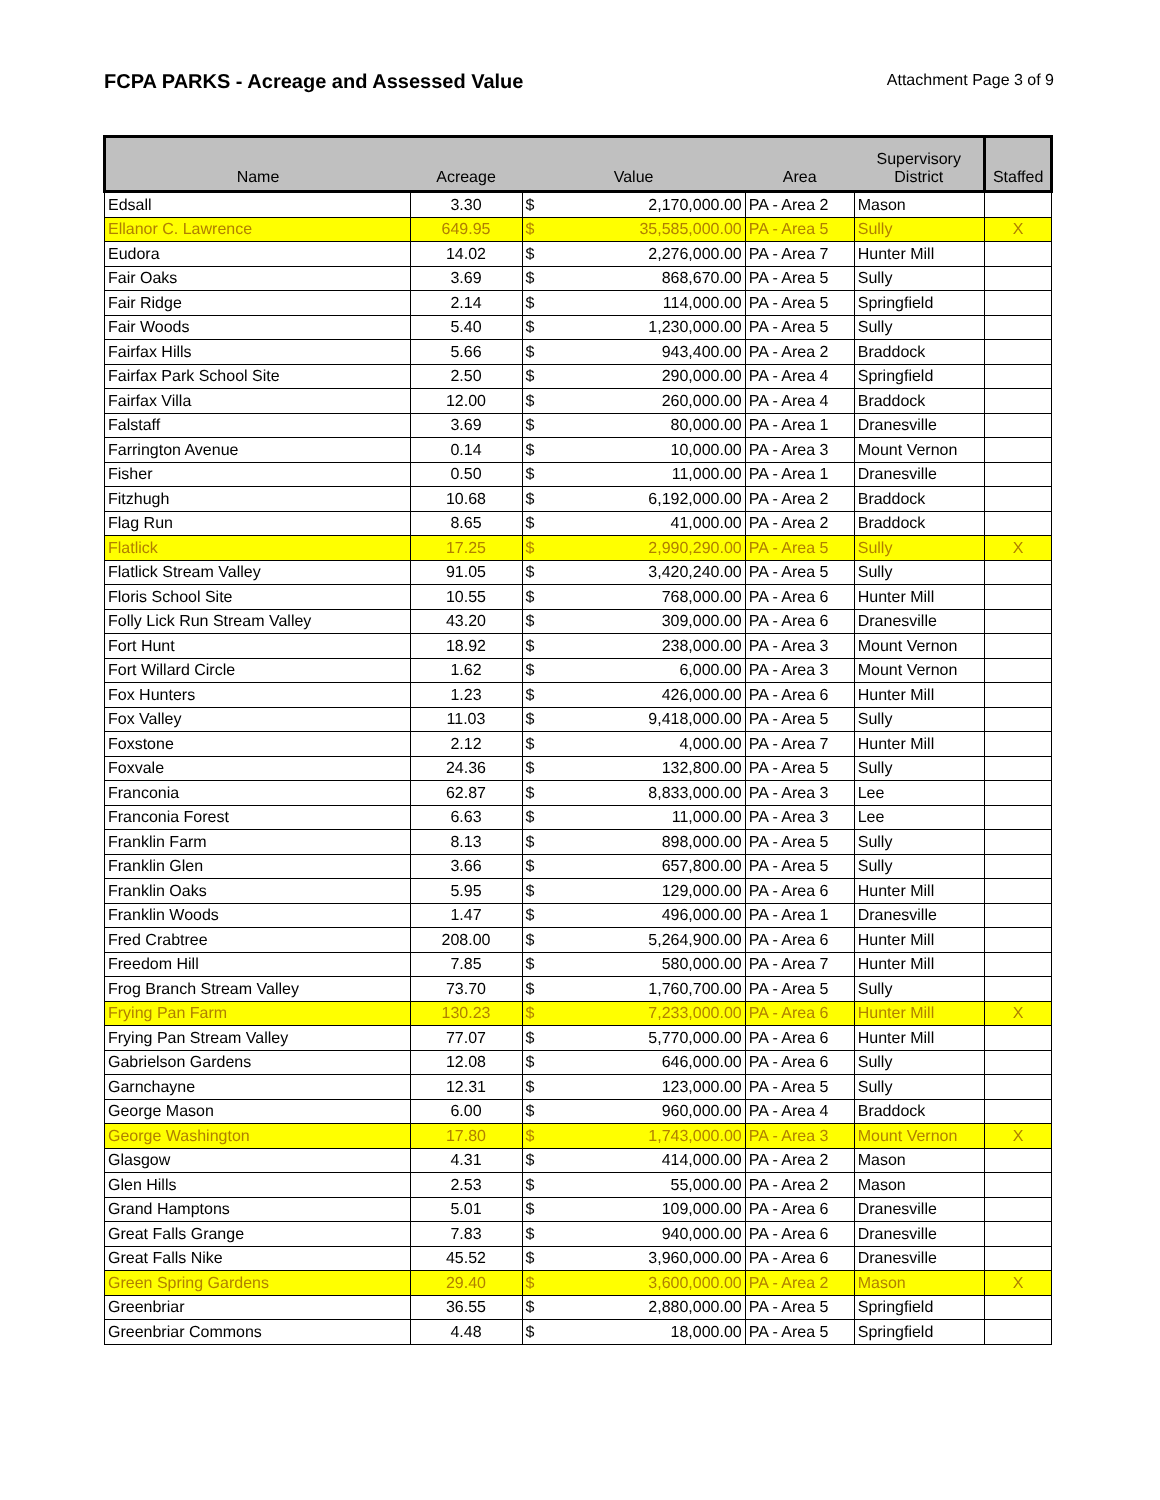FCPA PARKS - Acreage and Assessed Value
Attachment Page 3 of 9
| Name | Acreage | Value | | Area | Supervisory District | Staffed |
| --- | --- | --- | --- | --- | --- | --- |
| Edsall | 3.30 | $ | 2,170,000.00 | PA - Area 2 | Mason | |
| Ellanor C. Lawrence | 649.95 | $ | 35,585,000.00 | PA - Area 5 | Sully | X |
| Eudora | 14.02 | $ | 2,276,000.00 | PA - Area 7 | Hunter Mill | |
| Fair Oaks | 3.69 | $ | 868,670.00 | PA - Area 5 | Sully | |
| Fair Ridge | 2.14 | $ | 114,000.00 | PA - Area 5 | Springfield | |
| Fair Woods | 5.40 | $ | 1,230,000.00 | PA - Area 5 | Sully | |
| Fairfax Hills | 5.66 | $ | 943,400.00 | PA - Area 2 | Braddock | |
| Fairfax Park School Site | 2.50 | $ | 290,000.00 | PA - Area 4 | Springfield | |
| Fairfax Villa | 12.00 | $ | 260,000.00 | PA - Area 4 | Braddock | |
| Falstaff | 3.69 | $ | 80,000.00 | PA - Area 1 | Dranesville | |
| Farrington Avenue | 0.14 | $ | 10,000.00 | PA - Area 3 | Mount Vernon | |
| Fisher | 0.50 | $ | 11,000.00 | PA - Area 1 | Dranesville | |
| Fitzhugh | 10.68 | $ | 6,192,000.00 | PA - Area 2 | Braddock | |
| Flag Run | 8.65 | $ | 41,000.00 | PA - Area 2 | Braddock | |
| Flatlick | 17.25 | $ | 2,990,290.00 | PA - Area 5 | Sully | X |
| Flatlick Stream Valley | 91.05 | $ | 3,420,240.00 | PA - Area 5 | Sully | |
| Floris School Site | 10.55 | $ | 768,000.00 | PA - Area 6 | Hunter Mill | |
| Folly Lick Run Stream Valley | 43.20 | $ | 309,000.00 | PA - Area 6 | Dranesville | |
| Fort Hunt | 18.92 | $ | 238,000.00 | PA - Area 3 | Mount Vernon | |
| Fort Willard Circle | 1.62 | $ | 6,000.00 | PA - Area 3 | Mount Vernon | |
| Fox Hunters | 1.23 | $ | 426,000.00 | PA - Area 6 | Hunter Mill | |
| Fox Valley | 11.03 | $ | 9,418,000.00 | PA - Area 5 | Sully | |
| Foxstone | 2.12 | $ | 4,000.00 | PA - Area 7 | Hunter Mill | |
| Foxvale | 24.36 | $ | 132,800.00 | PA - Area 5 | Sully | |
| Franconia | 62.87 | $ | 8,833,000.00 | PA - Area 3 | Lee | |
| Franconia Forest | 6.63 | $ | 11,000.00 | PA - Area 3 | Lee | |
| Franklin Farm | 8.13 | $ | 898,000.00 | PA - Area 5 | Sully | |
| Franklin Glen | 3.66 | $ | 657,800.00 | PA - Area 5 | Sully | |
| Franklin Oaks | 5.95 | $ | 129,000.00 | PA - Area 6 | Hunter Mill | |
| Franklin Woods | 1.47 | $ | 496,000.00 | PA - Area 1 | Dranesville | |
| Fred Crabtree | 208.00 | $ | 5,264,900.00 | PA - Area 6 | Hunter Mill | |
| Freedom Hill | 7.85 | $ | 580,000.00 | PA - Area 7 | Hunter Mill | |
| Frog Branch Stream Valley | 73.70 | $ | 1,760,700.00 | PA - Area 5 | Sully | |
| Frying Pan Farm | 130.23 | $ | 7,233,000.00 | PA - Area 6 | Hunter Mill | X |
| Frying Pan Stream Valley | 77.07 | $ | 5,770,000.00 | PA - Area 6 | Hunter Mill | |
| Gabrielson Gardens | 12.08 | $ | 646,000.00 | PA - Area 6 | Sully | |
| Garnchayne | 12.31 | $ | 123,000.00 | PA - Area 5 | Sully | |
| George Mason | 6.00 | $ | 960,000.00 | PA - Area 4 | Braddock | |
| George Washington | 17.80 | $ | 1,743,000.00 | PA - Area 3 | Mount Vernon | X |
| Glasgow | 4.31 | $ | 414,000.00 | PA - Area 2 | Mason | |
| Glen Hills | 2.53 | $ | 55,000.00 | PA - Area 2 | Mason | |
| Grand Hamptons | 5.01 | $ | 109,000.00 | PA - Area 6 | Dranesville | |
| Great Falls Grange | 7.83 | $ | 940,000.00 | PA - Area 6 | Dranesville | |
| Great Falls Nike | 45.52 | $ | 3,960,000.00 | PA - Area 6 | Dranesville | |
| Green Spring Gardens | 29.40 | $ | 3,600,000.00 | PA - Area 2 | Mason | X |
| Greenbriar | 36.55 | $ | 2,880,000.00 | PA - Area 5 | Springfield | |
| Greenbriar Commons | 4.48 | $ | 18,000.00 | PA - Area 5 | Springfield | |